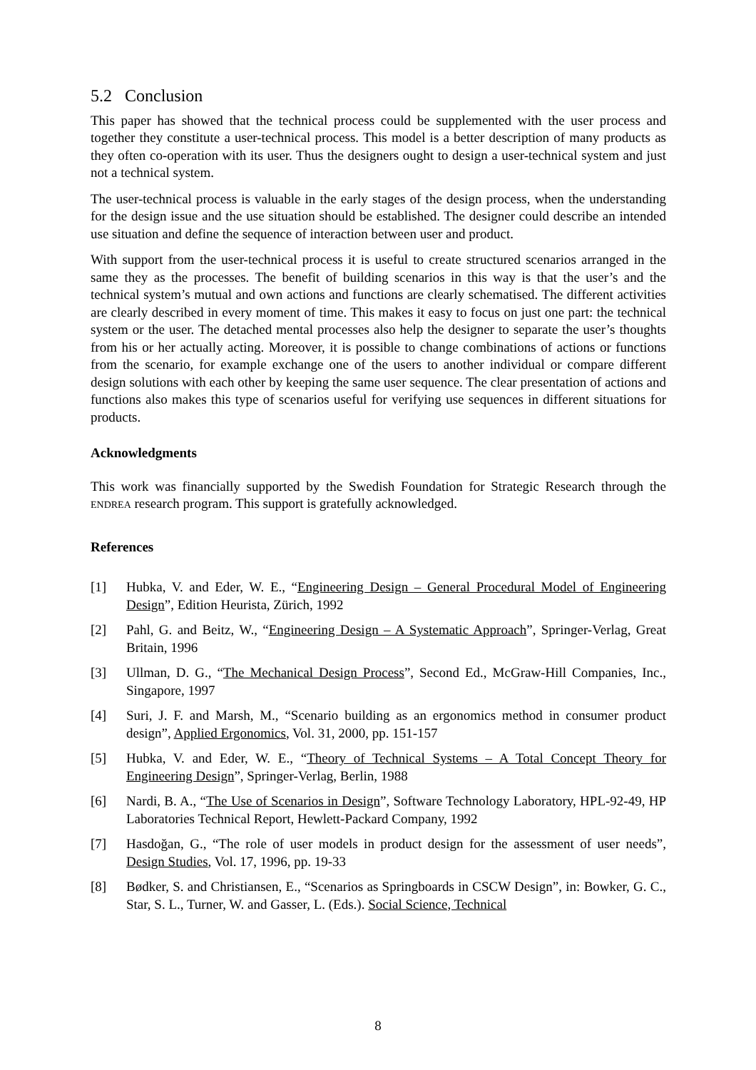5.2 Conclusion
This paper has showed that the technical process could be supplemented with the user process and together they constitute a user-technical process. This model is a better description of many products as they often co-operation with its user. Thus the designers ought to design a user-technical system and just not a technical system.
The user-technical process is valuable in the early stages of the design process, when the understanding for the design issue and the use situation should be established. The designer could describe an intended use situation and define the sequence of interaction between user and product.
With support from the user-technical process it is useful to create structured scenarios arranged in the same they as the processes. The benefit of building scenarios in this way is that the user’s and the technical system’s mutual and own actions and functions are clearly schematised. The different activities are clearly described in every moment of time. This makes it easy to focus on just one part: the technical system or the user. The detached mental processes also help the designer to separate the user’s thoughts from his or her actually acting. Moreover, it is possible to change combinations of actions or functions from the scenario, for example exchange one of the users to another individual or compare different design solutions with each other by keeping the same user sequence. The clear presentation of actions and functions also makes this type of scenarios useful for verifying use sequences in different situations for products.
Acknowledgments
This work was financially supported by the Swedish Foundation for Strategic Research through the ENDREA research program. This support is gratefully acknowledged.
References
[1] Hubka, V. and Eder, W. E., “Engineering Design – General Procedural Model of Engineering Design”, Edition Heurista, Zürich, 1992
[2] Pahl, G. and Beitz, W., “Engineering Design – A Systematic Approach”, Springer-Verlag, Great Britain, 1996
[3] Ullman, D. G., “The Mechanical Design Process”, Second Ed., McGraw-Hill Companies, Inc., Singapore, 1997
[4] Suri, J. F. and Marsh, M., “Scenario building as an ergonomics method in consumer product design”, Applied Ergonomics, Vol. 31, 2000, pp. 151-157
[5] Hubka, V. and Eder, W. E., “Theory of Technical Systems – A Total Concept Theory for Engineering Design”, Springer-Verlag, Berlin, 1988
[6] Nardi, B. A., “The Use of Scenarios in Design”, Software Technology Laboratory, HPL-92-49, HP Laboratories Technical Report, Hewlett-Packard Company, 1992
[7] Hasdoğan, G., “The role of user models in product design for the assessment of user needs”, Design Studies, Vol. 17, 1996, pp. 19-33
[8] Bødker, S. and Christiansen, E., “Scenarios as Springboards in CSCW Design”, in: Bowker, G. C., Star, S. L., Turner, W. and Gasser, L. (Eds.). Social Science, Technical
8